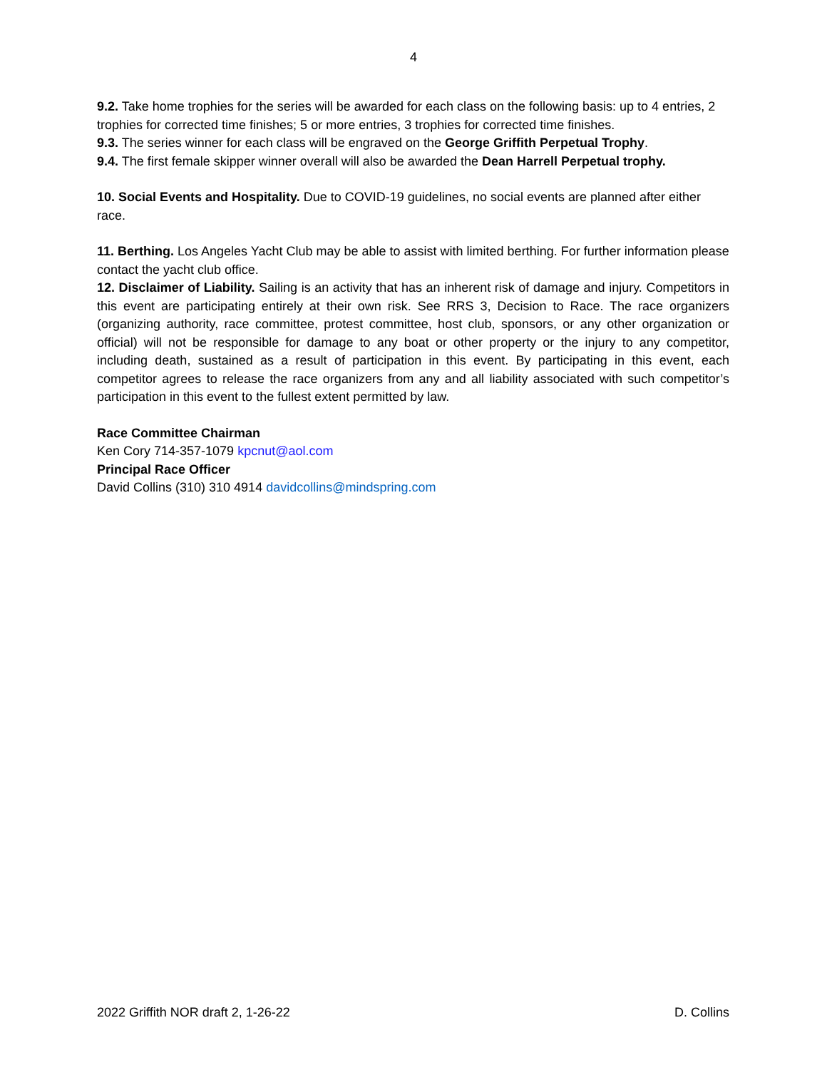4
9.2. Take home trophies for the series will be awarded for each class on the following basis: up to 4 entries, 2 trophies for corrected time finishes; 5 or more entries, 3 trophies for corrected time finishes.
9.3. The series winner for each class will be engraved on the George Griffith Perpetual Trophy.
9.4. The first female skipper winner overall will also be awarded the Dean Harrell Perpetual trophy.
10. Social Events and Hospitality. Due to COVID-19 guidelines, no social events are planned after either race.
11. Berthing. Los Angeles Yacht Club may be able to assist with limited berthing. For further information please contact the yacht club office.
12. Disclaimer of Liability. Sailing is an activity that has an inherent risk of damage and injury. Competitors in this event are participating entirely at their own risk. See RRS 3, Decision to Race. The race organizers (organizing authority, race committee, protest committee, host club, sponsors, or any other organization or official) will not be responsible for damage to any boat or other property or the injury to any competitor, including death, sustained as a result of participation in this event. By participating in this event, each competitor agrees to release the race organizers from any and all liability associated with such competitor’s participation in this event to the fullest extent permitted by law.
Race Committee Chairman
Ken Cory 714-357-1079 kpcnut@aol.com
Principal Race Officer
David Collins (310) 310 4914 davidcollins@mindspring.com
2022 Griffith NOR draft 2, 1-26-22 D. Collins